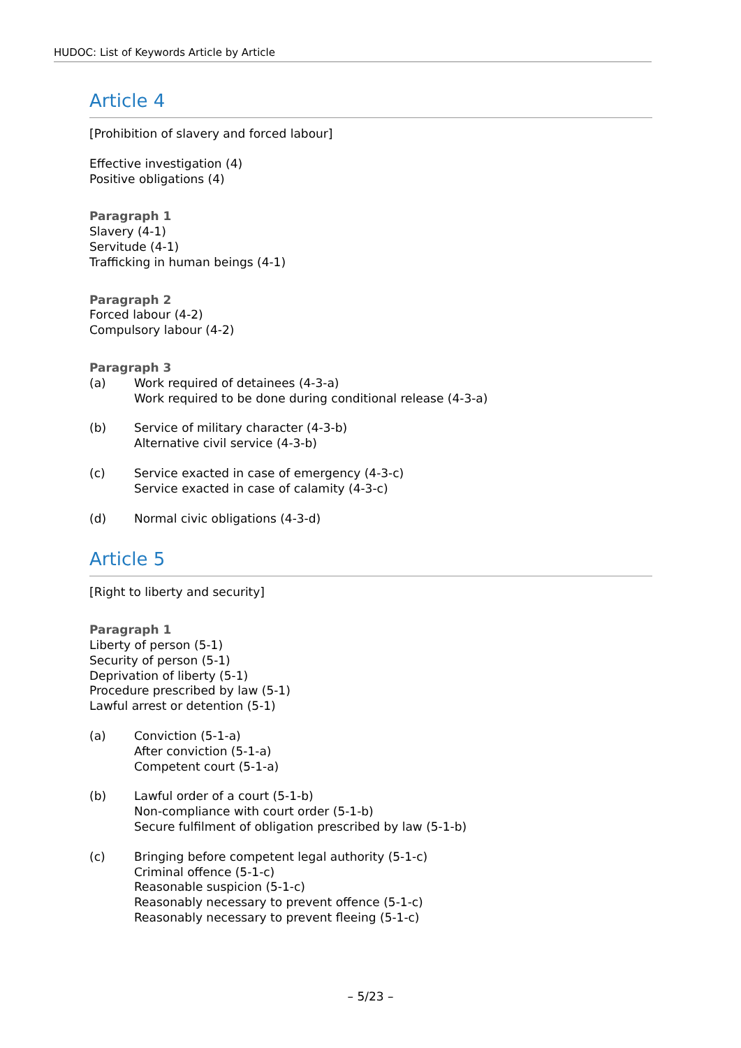HUDOC: List of Keywords Article by Article
Article 4
[Prohibition of slavery and forced labour]
Effective investigation (4)
Positive obligations (4)
Paragraph 1
Slavery (4-1)
Servitude (4-1)
Trafficking in human beings (4-1)
Paragraph 2
Forced labour (4-2)
Compulsory labour (4-2)
Paragraph 3
(a) Work required of detainees (4-3-a)
Work required to be done during conditional release (4-3-a)
(b) Service of military character (4-3-b)
Alternative civil service (4-3-b)
(c) Service exacted in case of emergency (4-3-c)
Service exacted in case of calamity (4-3-c)
(d) Normal civic obligations (4-3-d)
Article 5
[Right to liberty and security]
Paragraph 1
Liberty of person (5-1)
Security of person (5-1)
Deprivation of liberty (5-1)
Procedure prescribed by law (5-1)
Lawful arrest or detention (5-1)
(a) Conviction (5-1-a)
After conviction (5-1-a)
Competent court (5-1-a)
(b) Lawful order of a court (5-1-b)
Non-compliance with court order (5-1-b)
Secure fulfilment of obligation prescribed by law (5-1-b)
(c) Bringing before competent legal authority (5-1-c)
Criminal offence (5-1-c)
Reasonable suspicion (5-1-c)
Reasonably necessary to prevent offence (5-1-c)
Reasonably necessary to prevent fleeing (5-1-c)
– 5/23 –